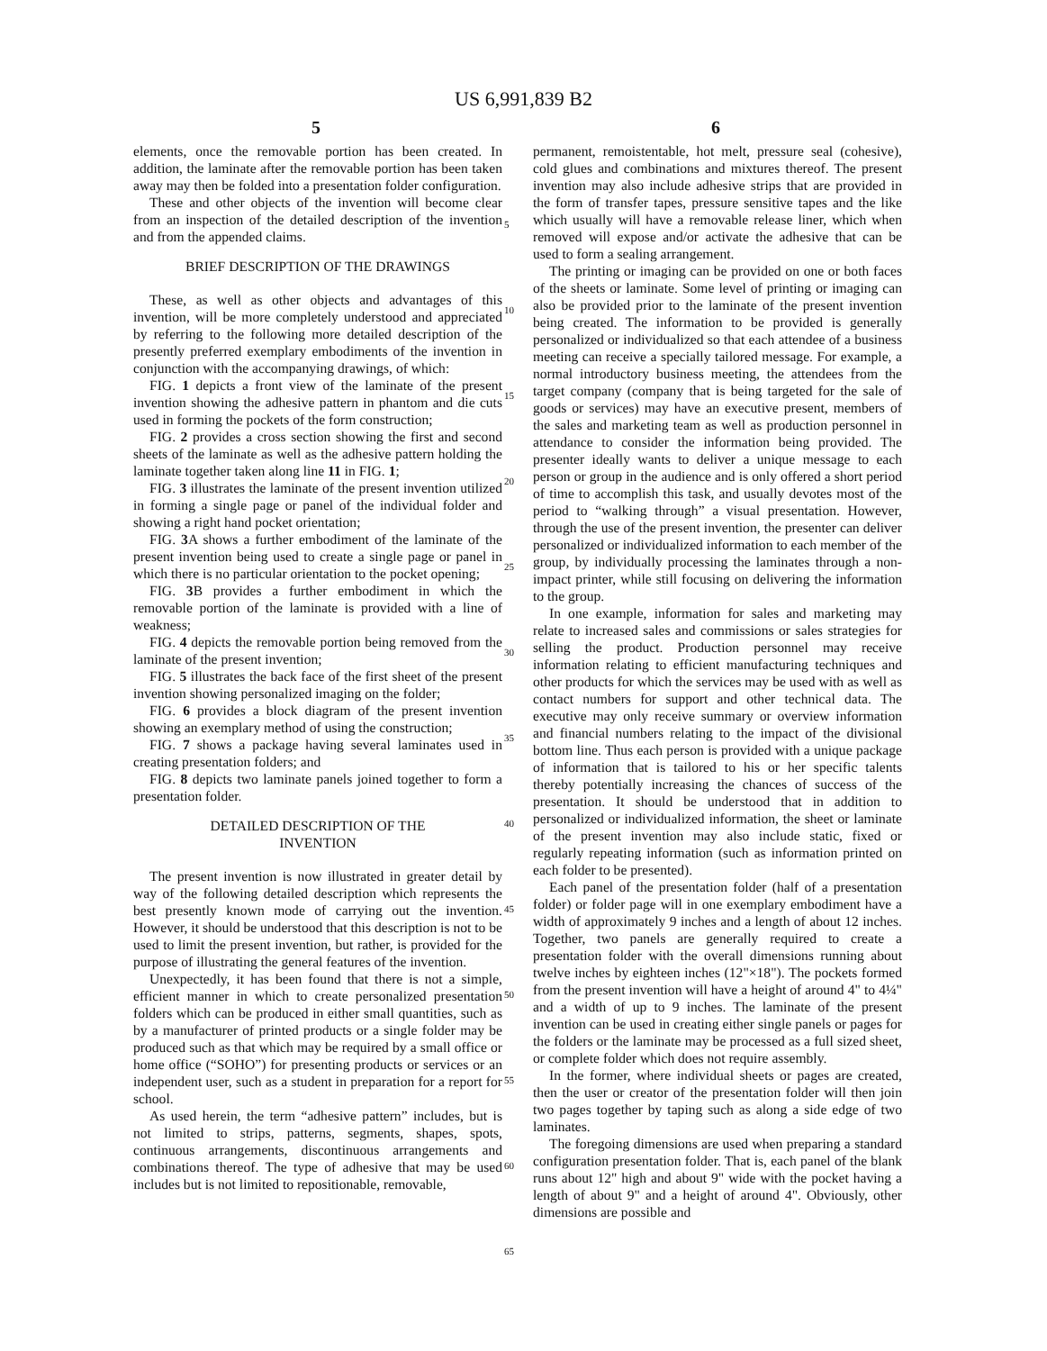US 6,991,839 B2
5 6
elements, once the removable portion has been created. In addition, the laminate after the removable portion has been taken away may then be folded into a presentation folder configuration.
These and other objects of the invention will become clear from an inspection of the detailed description of the invention and from the appended claims.
BRIEF DESCRIPTION OF THE DRAWINGS
These, as well as other objects and advantages of this invention, will be more completely understood and appreciated by referring to the following more detailed description of the presently preferred exemplary embodiments of the invention in conjunction with the accompanying drawings, of which:
FIG. 1 depicts a front view of the laminate of the present invention showing the adhesive pattern in phantom and die cuts used in forming the pockets of the form construction;
FIG. 2 provides a cross section showing the first and second sheets of the laminate as well as the adhesive pattern holding the laminate together taken along line 11 in FIG. 1;
FIG. 3 illustrates the laminate of the present invention utilized in forming a single page or panel of the individual folder and showing a right hand pocket orientation;
FIG. 3 A shows a further embodiment of the laminate of the present invention being used to create a single page or panel in which there is no particular orientation to the pocket opening;
FIG. 3 B provides a further embodiment in which the removable portion of the laminate is provided with a line of weakness;
FIG. 4 depicts the removable portion being removed from the laminate of the present invention;
FIG. 5 illustrates the back face of the first sheet of the present invention showing personalized imaging on the folder;
FIG. 6 provides a block diagram of the present invention showing an exemplary method of using the construction;
FIG. 7 shows a package having several laminates used in creating presentation folders; and
FIG. 8 depicts two laminate panels joined together to form a presentation folder.
DETAILED DESCRIPTION OF THE
INVENTION
The present invention is now illustrated in greater detail by way of the following detailed description which represents the best presently known mode of carrying out the invention. However, it should be understood that this description is not to be used to limit the present invention, but rather, is provided for the purpose of illustrating the general features of the invention.
Unexpectedly, it has been found that there is not a simple, efficient manner in which to create personalized presentation folders which can be produced in either small quantities, such as by a manufacturer of printed products or a single folder may be produced such as that which may be required by a small office or home office (“SOHO”) for presenting products or services or an independent user, such as a student in preparation for a report for school.
As used herein, the term “adhesive pattern” includes, but is not limited to strips, patterns, segments, shapes, spots, continuous arrangements, discontinuous arrangements and combinations thereof. The type of adhesive that may be used includes but is not limited to repositionable, removable,
permanent, remoistentable, hot melt, pressure seal (cohesive), cold glues and combinations and mixtures thereof. The present invention may also include adhesive strips that are provided in the form of transfer tapes, pressure sensitive tapes and the like which usually will have a removable release liner, which when removed will expose and/or activate the adhesive that can be used to form a sealing arrangement.
The printing or imaging can be provided on one or both faces of the sheets or laminate. Some level of printing or imaging can also be provided prior to the laminate of the present invention being created. The information to be provided is generally personalized or individualized so that each attendee of a business meeting can receive a specially tailored message. For example, a normal introductory business meeting, the attendees from the target company (company that is being targeted for the sale of goods or services) may have an executive present, members of the sales and marketing team as well as production personnel in attendance to consider the information being provided. The presenter ideally wants to deliver a unique message to each person or group in the audience and is only offered a short period of time to accomplish this task, and usually devotes most of the period to “walking through” a visual presentation. However, through the use of the present invention, the presenter can deliver personalized or individualized information to each member of the group, by individually processing the laminates through a non-impact printer, while still focusing on delivering the information to the group.
In one example, information for sales and marketing may relate to increased sales and commissions or sales strategies for selling the product. Production personnel may receive information relating to efficient manufacturing techniques and other products for which the services may be used with as well as contact numbers for support and other technical data. The executive may only receive summary or overview information and financial numbers relating to the impact of the divisional bottom line. Thus each person is provided with a unique package of information that is tailored to his or her specific talents thereby potentially increasing the chances of success of the presentation. It should be understood that in addition to personalized or individualized information, the sheet or laminate of the present invention may also include static, fixed or regularly repeating information (such as information printed on each folder to be presented).
Each panel of the presentation folder (half of a presentation folder) or folder page will in one exemplary embodiment have a width of approximately 9 inches and a length of about 12 inches. Together, two panels are generally required to create a presentation folder with the overall dimensions running about twelve inches by eighteen inches (12"×18"). The pockets formed from the present invention will have a height of around 4" to 4¼" and a width of up to 9 inches. The laminate of the present invention can be used in creating either single panels or pages for the folders or the laminate may be processed as a full sized sheet, or complete folder which does not require assembly.
In the former, where individual sheets or pages are created, then the user or creator of the presentation folder will then join two pages together by taping such as along a side edge of two laminates.
The foregoing dimensions are used when preparing a standard configuration presentation folder. That is, each panel of the blank runs about 12" high and about 9" wide with the pocket having a length of about 9" and a height of around 4". Obviously, other dimensions are possible and
5
10
15
20
25
30
35
40
45
50
55
60
65